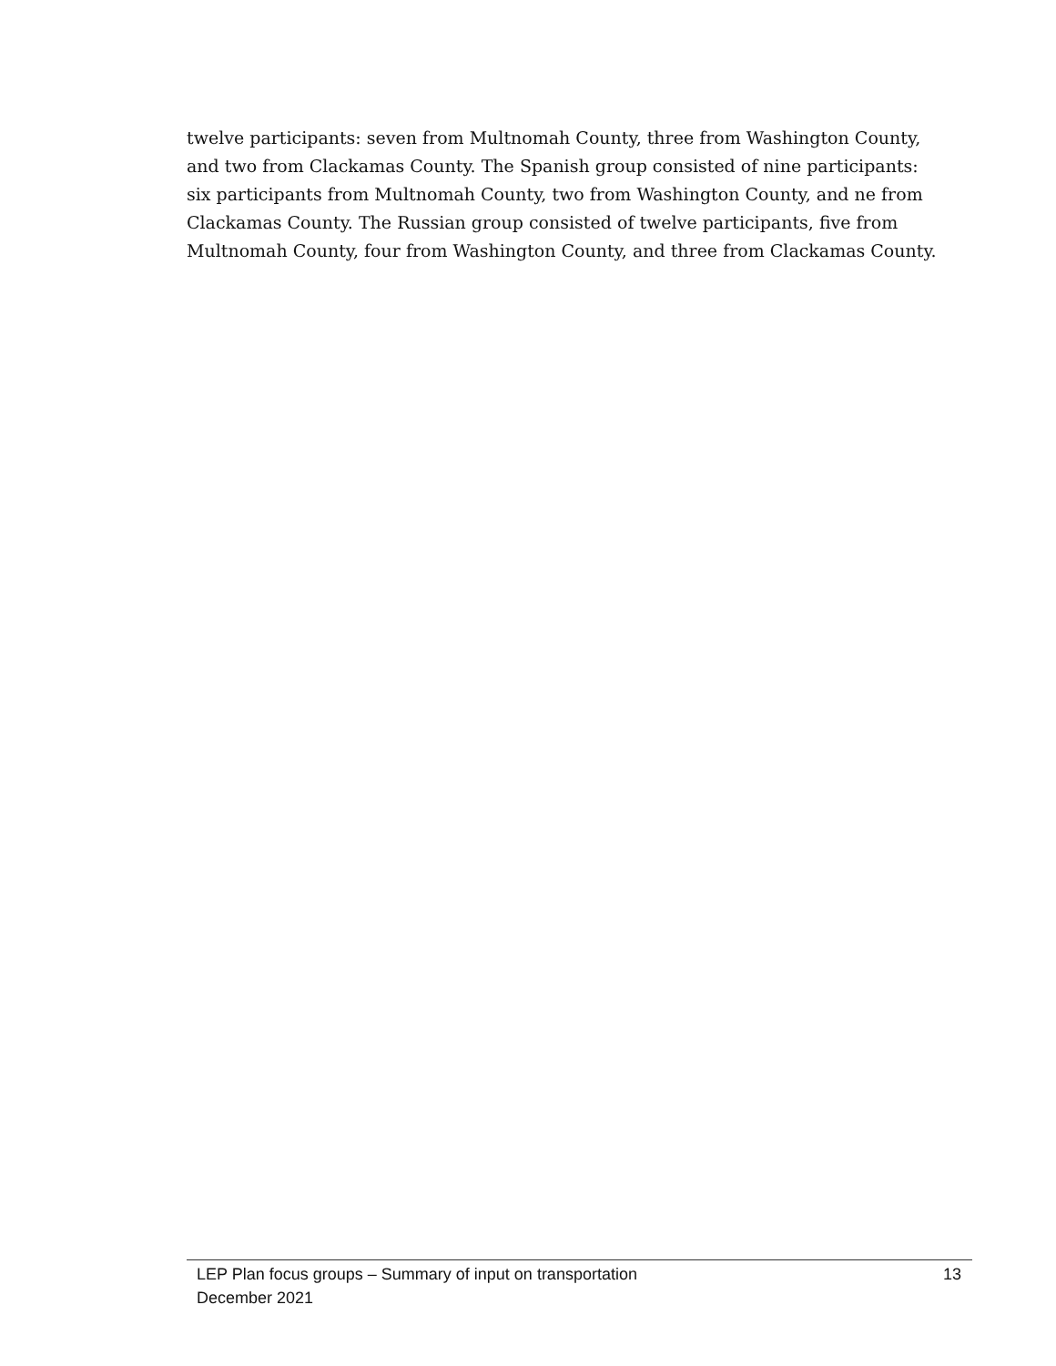twelve participants: seven from Multnomah County, three from Washington County, and two from Clackamas County. The Spanish group consisted of nine participants: six participants from Multnomah County, two from Washington County, and ne from Clackamas County. The Russian group consisted of twelve participants, five from Multnomah County, four from Washington County, and three from Clackamas County.
LEP Plan focus groups – Summary of input on transportation 13
December 2021